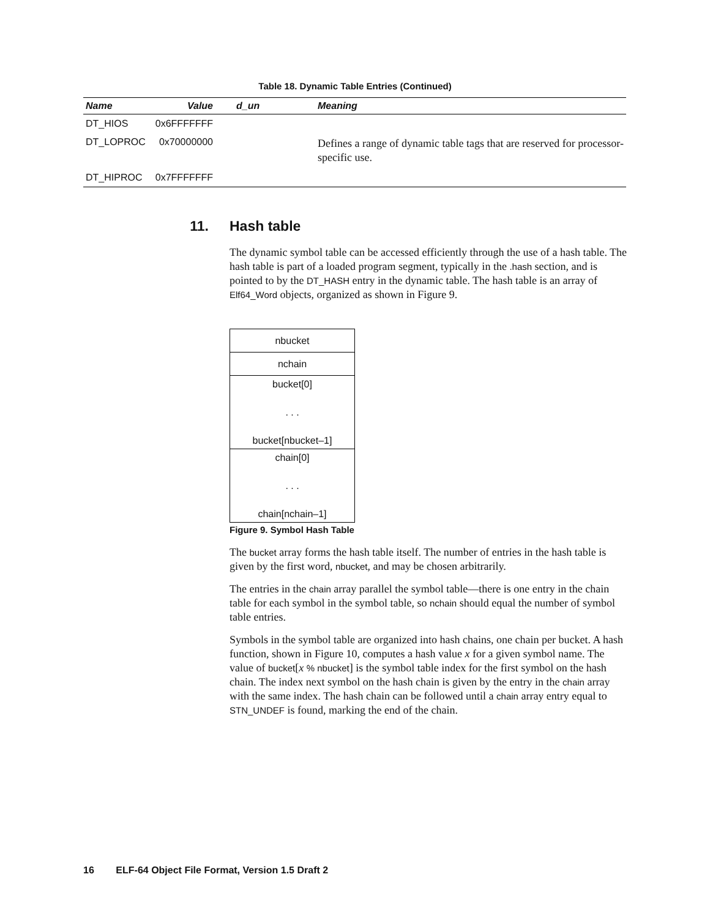Table 18. Dynamic Table Entries (Continued)
| Name | Value | d_un | Meaning |
| --- | --- | --- | --- |
| DT_HIOS | 0x6FFFFFFF | | |
| DT_LOPROC | 0x70000000 | | Defines a range of dynamic table tags that are reserved for processor-specific use. |
| DT_HIPROC | 0x7FFFFFFF | | |
11. Hash table
The dynamic symbol table can be accessed efficiently through the use of a hash table. The hash table is part of a loaded program segment, typically in the .hash section, and is pointed to by the DT_HASH entry in the dynamic table. The hash table is an array of Elf64_Word objects, organized as shown in Figure 9.
nbucket
nchain
bucket[0]
. . .
bucket[nbucket–1]
chain[0]
. . .
chain[nchain–1]
Figure 9. Symbol Hash Table
The bucket array forms the hash table itself. The number of entries in the hash table is given by the first word, nbucket, and may be chosen arbitrarily.
The entries in the chain array parallel the symbol table—there is one entry in the chain table for each symbol in the symbol table, so nchain should equal the number of symbol table entries.
Symbols in the symbol table are organized into hash chains, one chain per bucket. A hash function, shown in Figure 10, computes a hash value x for a given symbol name. The value of bucket[x % nbucket] is the symbol table index for the first symbol on the hash chain. The index next symbol on the hash chain is given by the entry in the chain array with the same index. The hash chain can be followed until a chain array entry equal to STN_UNDEF is found, marking the end of the chain.
16 ELF-64 Object File Format, Version 1.5 Draft 2